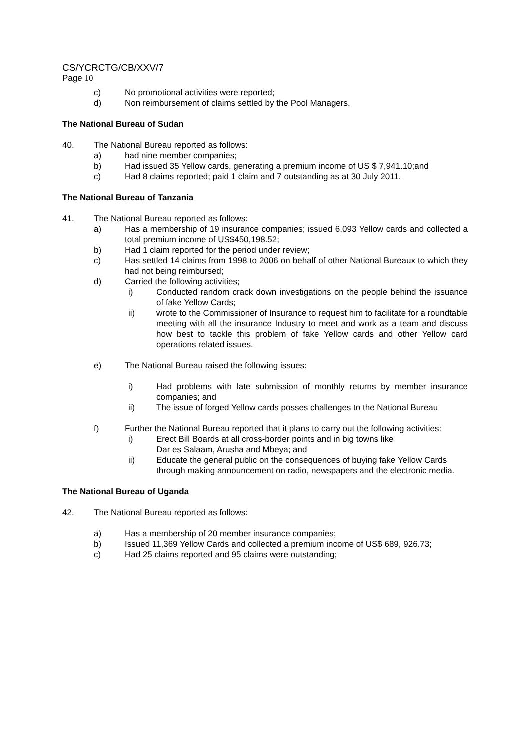CS/YCRCTG/CB/XXV/7
Page 10
c) No promotional activities were reported;
d) Non reimbursement of claims settled by the Pool Managers.
The National Bureau of Sudan
40. The National Bureau reported as follows:
a) had nine member companies;
b) Had issued 35 Yellow cards, generating a premium income of US $ 7,941.10;and
c) Had 8 claims reported; paid 1 claim and 7 outstanding as at 30 July 2011.
The National Bureau of Tanzania
41. The National Bureau reported as follows:
a) Has a membership of 19 insurance companies; issued 6,093 Yellow cards and collected a total premium income of US$450,198.52;
b) Had 1 claim reported for the period under review;
c) Has settled 14 claims from 1998 to 2006 on behalf of other National Bureaux to which they had not being reimbursed;
d) Carried the following activities;
i) Conducted random crack down investigations on the people behind the issuance of fake Yellow Cards;
ii) wrote to the Commissioner of Insurance to request him to facilitate for a roundtable meeting with all the insurance Industry to meet and work as a team and discuss how best to tackle this problem of fake Yellow cards and other Yellow card operations related issues.
e) The National Bureau raised the following issues:
i) Had problems with late submission of monthly returns by member insurance companies; and
ii) The issue of forged Yellow cards posses challenges to the National Bureau
f) Further the National Bureau reported that it plans to carry out the following activities:
i) Erect Bill Boards at all cross-border points and in big towns like
Dar es Salaam, Arusha and Mbeya; and
ii) Educate the general public on the consequences of buying fake Yellow Cards through making announcement on radio, newspapers and the electronic media.
The National Bureau of Uganda
42. The National Bureau reported as follows:
a) Has a membership of 20 member insurance companies;
b) Issued 11,369 Yellow Cards and collected a premium income of US$ 689, 926.73;
c) Had 25 claims reported and 95 claims were outstanding;